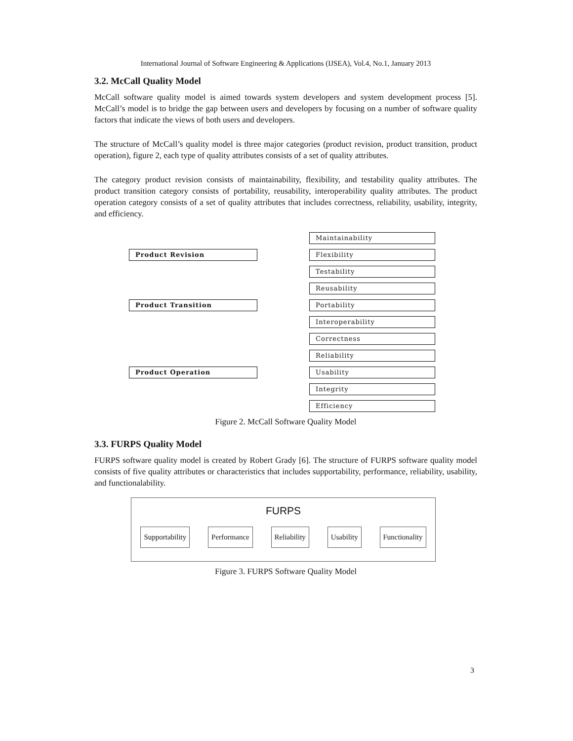International Journal of Software Engineering & Applications (IJSEA), Vol.4, No.1, January 2013
3.2. McCall Quality Model
McCall software quality model is aimed towards system developers and system development process [5]. McCall’s model is to bridge the gap between users and developers by focusing on a number of software quality factors that indicate the views of both users and developers.
The structure of McCall’s quality model is three major categories (product revision, product transition, product operation), figure 2, each type of quality attributes consists of a set of quality attributes.
The category product revision consists of maintainability, flexibility, and testability quality attributes. The product transition category consists of portability, reusability, interoperability quality attributes. The product operation category consists of a set of quality attributes that includes correctness, reliability, usability, integrity, and efficiency.
Product Revision
Maintainability
Flexibility
Testability
Product Transition
Reusability
Portability
Interoperability
Product Operation
Correctness
Reliability
Usability
Integrity
Efficiency
Figure 2. McCall Software Quality Model
3.3. FURPS Quality Model
FURPS software quality model is created by Robert Grady [6]. The structure of FURPS software quality model consists of five quality attributes or characteristics that includes supportability, performance, reliability, usability, and functionalability.
FURPS
Supportability Performance Reliability Usability Functionality
Figure 3. FURPS Software Quality Model
3